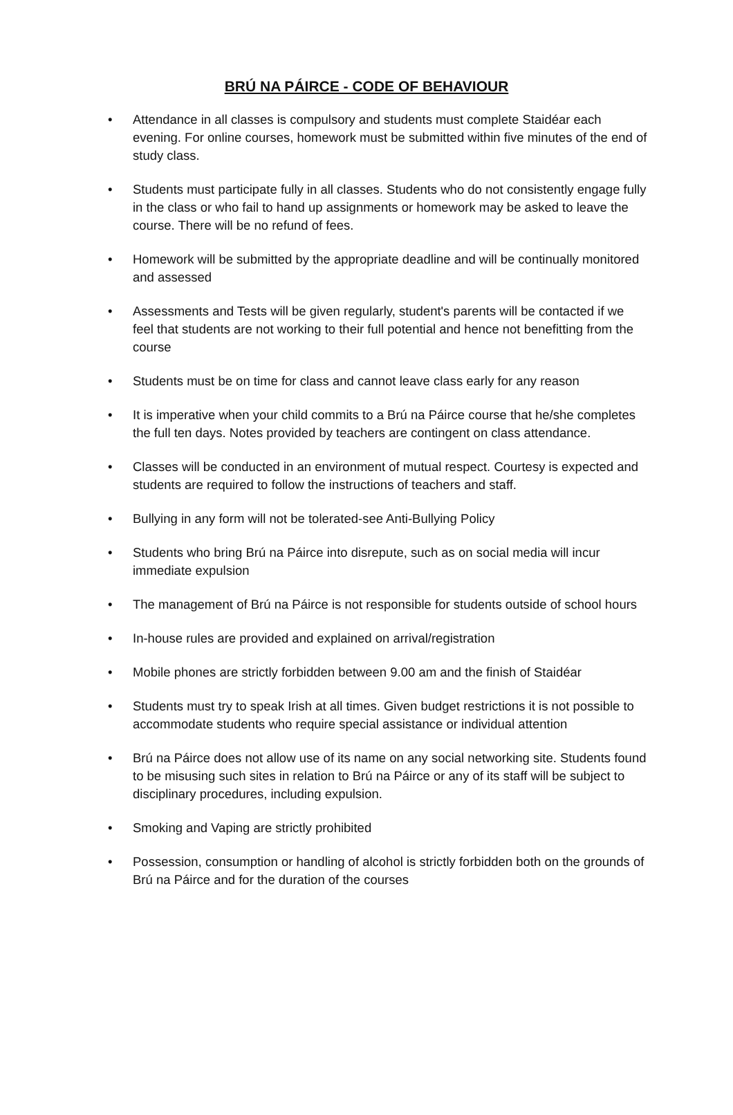BRÚ NA PÁIRCE - CODE OF BEHAVIOUR
• Attendance in all classes is compulsory and students must complete Staidéar each evening. For online courses, homework must be submitted within five minutes of the end of study class.
• Students must participate fully in all classes. Students who do not consistently engage fully in the class or who fail to hand up assignments or homework may be asked to leave the course. There will be no refund of fees.
• Homework will be submitted by the appropriate deadline and will be continually monitored and assessed
• Assessments and Tests will be given regularly, student's parents will be contacted if we feel that students are not working to their full potential and hence not benefitting from the course
• Students must be on time for class and cannot leave class early for any reason
• It is imperative when your child commits to a Brú na Páirce course that he/she completes the full ten days. Notes provided by teachers are contingent on class attendance.
• Classes will be conducted in an environment of mutual respect. Courtesy is expected and students are required to follow the instructions of teachers and staff.
• Bullying in any form will not be tolerated-see Anti-Bullying Policy
• Students who bring Brú na Páirce into disrepute, such as on social media will incur immediate expulsion
• The management of Brú na Páirce is not responsible for students outside of school hours
• In-house rules are provided and explained on arrival/registration
• Mobile phones are strictly forbidden between 9.00 am and the finish of Staidéar
• Students must try to speak Irish at all times. Given budget restrictions it is not possible to accommodate students who require special assistance or individual attention
• Brú na Páirce does not allow use of its name on any social networking site. Students found to be misusing such sites in relation to Brú na Páirce or any of its staff will be subject to disciplinary procedures, including expulsion.
• Smoking and Vaping are strictly prohibited
• Possession, consumption or handling of alcohol is strictly forbidden both on the grounds of Brú na Páirce and for the duration of the courses